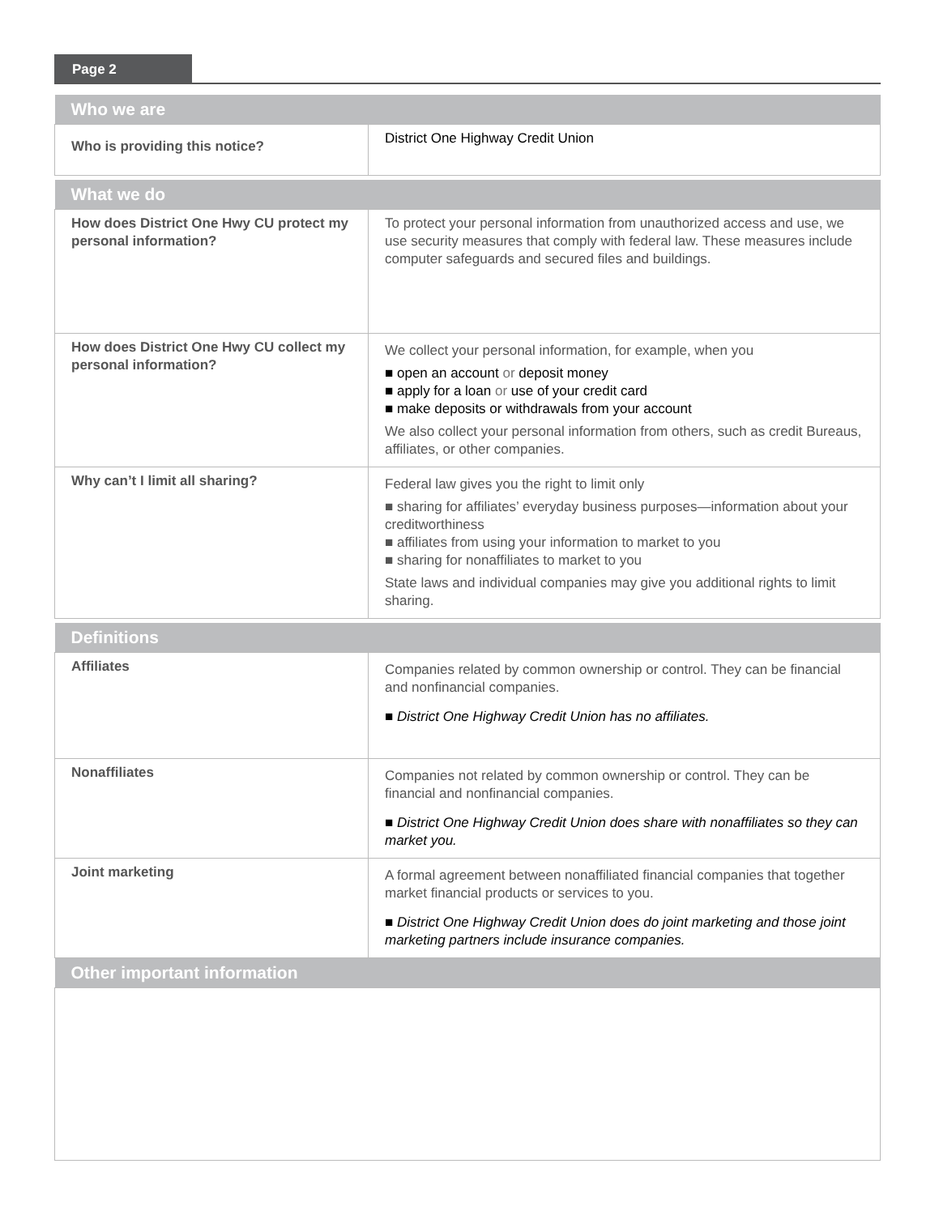Page 2
| Who we are | |
| --- | --- |
| Who is providing this notice? | District One Highway Credit Union |
| What we do | |
| --- | --- |
| How does District One Hwy CU protect my personal information? | To protect your personal information from unauthorized access and use, we use security measures that comply with federal law. These measures include computer safeguards and secured files and buildings. |
| How does District One Hwy CU collect my personal information? | We collect your personal information, for example, when you ■ open an account or deposit money ■ apply for a loan or use of your credit card ■ make deposits or withdrawals from your account We also collect your personal information from others, such as credit Bureaus, affiliates, or other companies. |
| Why can’t I limit all sharing? | Federal law gives you the right to limit only ■ sharing for affiliates’ everyday business purposes—information about your creditworthiness ■ affiliates from using your information to market to you ■ sharing for nonaffiliates to market to you State laws and individual companies may give you additional rights to limit sharing. |
| Definitions | |
| --- | --- |
| Affiliates | Companies related by common ownership or control. They can be financial and nonfinancial companies. ■ District One Highway Credit Union has no affiliates. |
| Nonaffiliates | Companies not related by common ownership or control. They can be financial and nonfinancial companies. ■ District One Highway Credit Union does share with nonaffiliates so they can market you. |
| Joint marketing | A formal agreement between nonaffiliated financial companies that together market financial products or services to you. ■ District One Highway Credit Union does do joint marketing and those joint marketing partners include insurance companies. |
| Other important information | |